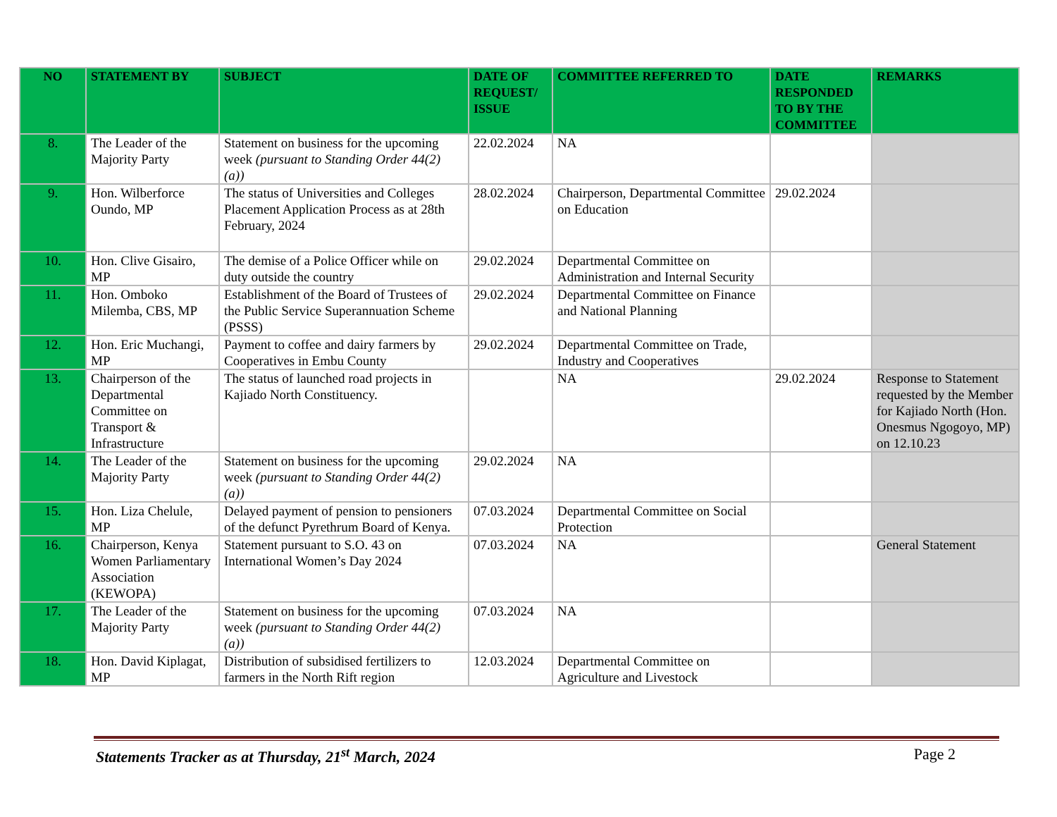| NO | STATEMENT BY | SUBJECT | DATE OF REQUEST/ ISSUE | COMMITTEE REFERRED TO | DATE RESPONDED TO BY THE COMMITTEE | REMARKS |
| --- | --- | --- | --- | --- | --- | --- |
| 8. | The Leader of the Majority Party | Statement on business for the upcoming week (pursuant to Standing Order 44(2) (a)) | 22.02.2024 | NA | | |
| 9. | Hon. Wilberforce Oundo, MP | The status of Universities and Colleges Placement Application Process as at 28th February, 2024 | 28.02.2024 | Chairperson, Departmental Committee on Education | 29.02.2024 | |
| 10. | Hon. Clive Gisairo, MP | The demise of a Police Officer while on duty outside the country | 29.02.2024 | Departmental Committee on Administration and Internal Security | | |
| 11. | Hon. Omboko Milemba, CBS, MP | Establishment of the Board of Trustees of the Public Service Superannuation Scheme (PSSS) | 29.02.2024 | Departmental Committee on Finance and National Planning | | |
| 12. | Hon. Eric Muchangi, MP | Payment to coffee and dairy farmers by Cooperatives in Embu County | 29.02.2024 | Departmental Committee on Trade, Industry and Cooperatives | | |
| 13. | Chairperson of the Departmental Committee on Transport & Infrastructure | The status of launched road projects in Kajiado North Constituency. | | NA | 29.02.2024 | Response to Statement requested by the Member for Kajiado North (Hon. Onesmus Ngogoyo, MP) on 12.10.23 |
| 14. | The Leader of the Majority Party | Statement on business for the upcoming week (pursuant to Standing Order 44(2) (a)) | 29.02.2024 | NA | | |
| 15. | Hon. Liza Chelule, MP | Delayed payment of pension to pensioners of the defunct Pyrethrum Board of Kenya. | 07.03.2024 | Departmental Committee on Social Protection | | |
| 16. | Chairperson, Kenya Women Parliamentary Association (KEWOPA) | Statement pursuant to S.O. 43 on International Women’s Day 2024 | 07.03.2024 | NA | | General Statement |
| 17. | The Leader of the Majority Party | Statement on business for the upcoming week (pursuant to Standing Order 44(2) (a)) | 07.03.2024 | NA | | |
| 18. | Hon. David Kiplagat, MP | Distribution of subsidised fertilizers to farmers in the North Rift region | 12.03.2024 | Departmental Committee on Agriculture and Livestock | | |
Statements Tracker as at Thursday, 21<sup>st</sup> March, 2024 Page 2